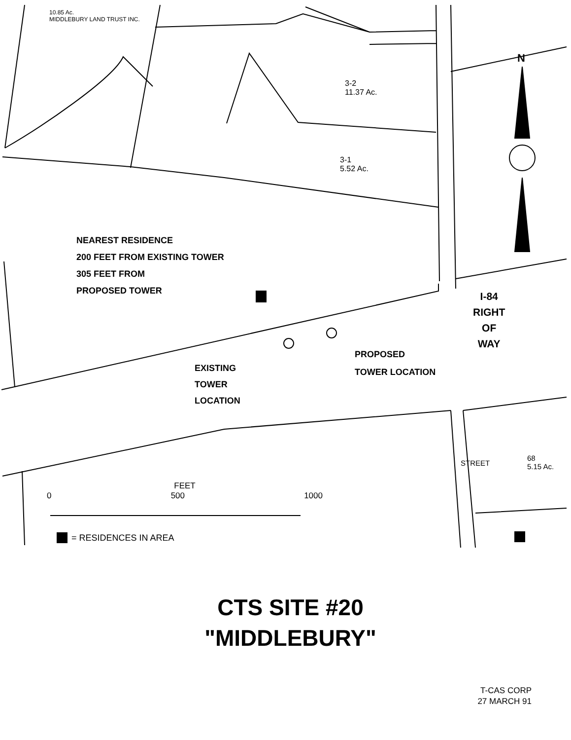10.85 Ac.
MIDDLEBURY LAND TRUST INC.
3-2
11.37 Ac.
3-1
5.52 Ac.
N
NEAREST RESIDENCE
200 FEET FROM EXISTING TOWER
305 FEET FROM
PROPOSED TOWER
I-84
RIGHT
OF
WAY
EXISTING
TOWER
LOCATION
PROPOSED
TOWER LOCATION
68
5.15 Ac.
STREET
FEET
0 500 1000
= RESIDENCES IN AREA
CTS SITE #20
"MIDDLEBURY"
T-CAS CORP
27 MARCH 91